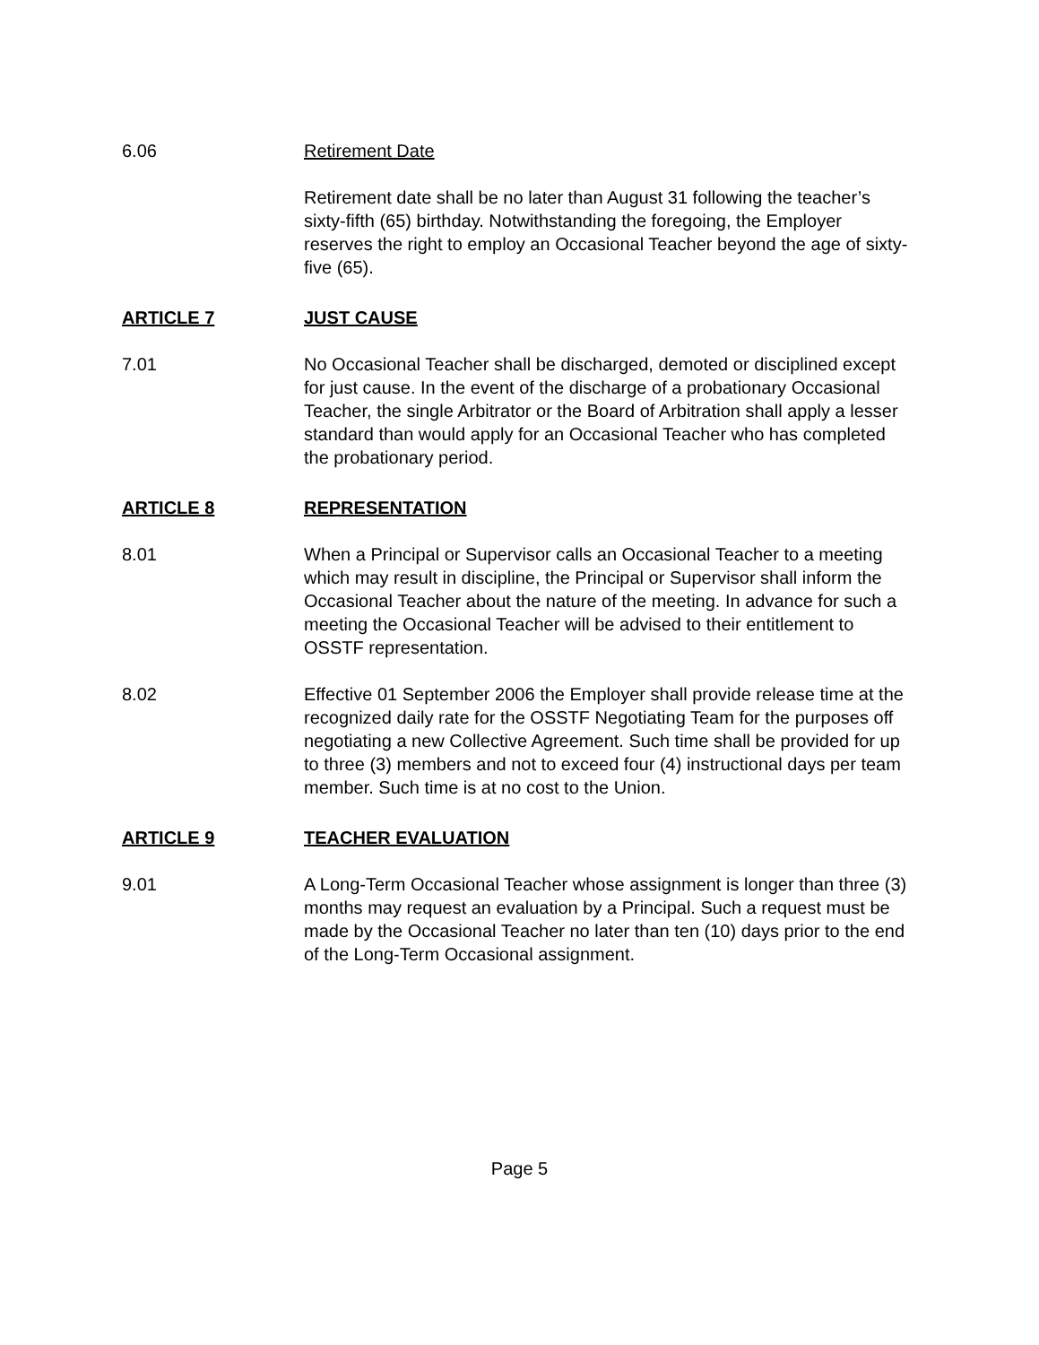6.06 Retirement Date
Retirement date shall be no later than August 31 following the teacher’s sixty-fifth (65) birthday. Notwithstanding the foregoing, the Employer reserves the right to employ an Occasional Teacher beyond the age of sixty-five (65).
ARTICLE 7 JUST CAUSE
7.01 No Occasional Teacher shall be discharged, demoted or disciplined except for just cause. In the event of the discharge of a probationary Occasional Teacher, the single Arbitrator or the Board of Arbitration shall apply a lesser standard than would apply for an Occasional Teacher who has completed the probationary period.
ARTICLE 8 REPRESENTATION
8.01 When a Principal or Supervisor calls an Occasional Teacher to a meeting which may result in discipline, the Principal or Supervisor shall inform the Occasional Teacher about the nature of the meeting. In advance for such a meeting the Occasional Teacher will be advised to their entitlement to OSSTF representation.
8.02 Effective 01 September 2006 the Employer shall provide release time at the recognized daily rate for the OSSTF Negotiating Team for the purposes off negotiating a new Collective Agreement. Such time shall be provided for up to three (3) members and not to exceed four (4) instructional days per team member. Such time is at no cost to the Union.
ARTICLE 9 TEACHER EVALUATION
9.01 A Long-Term Occasional Teacher whose assignment is longer than three (3) months may request an evaluation by a Principal. Such a request must be made by the Occasional Teacher no later than ten (10) days prior to the end of the Long-Term Occasional assignment.
Page 5